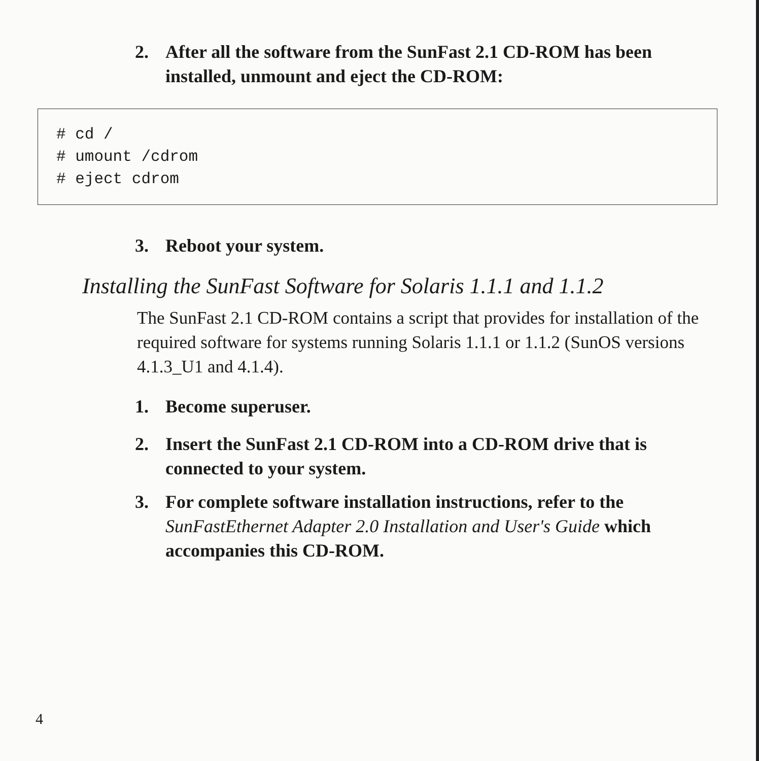2. After all the software from the SunFast 2.1 CD-ROM has been installed, unmount and eject the CD-ROM:
# cd / # umount /cdrom # eject cdrom
3. Reboot your system.
Installing the SunFast Software for Solaris 1.1.1 and 1.1.2
The SunFast 2.1 CD-ROM contains a script that provides for installation of the required software for systems running Solaris 1.1.1 or 1.1.2 (SunOS versions 4.1.3_U1 and 4.1.4).
1. Become superuser.
2. Insert the SunFast 2.1 CD-ROM into a CD-ROM drive that is connected to your system.
3. For complete software installation instructions, refer to the SunFastEthernet Adapter 2.0 Installation and User's Guide which accompanies this CD-ROM.
4